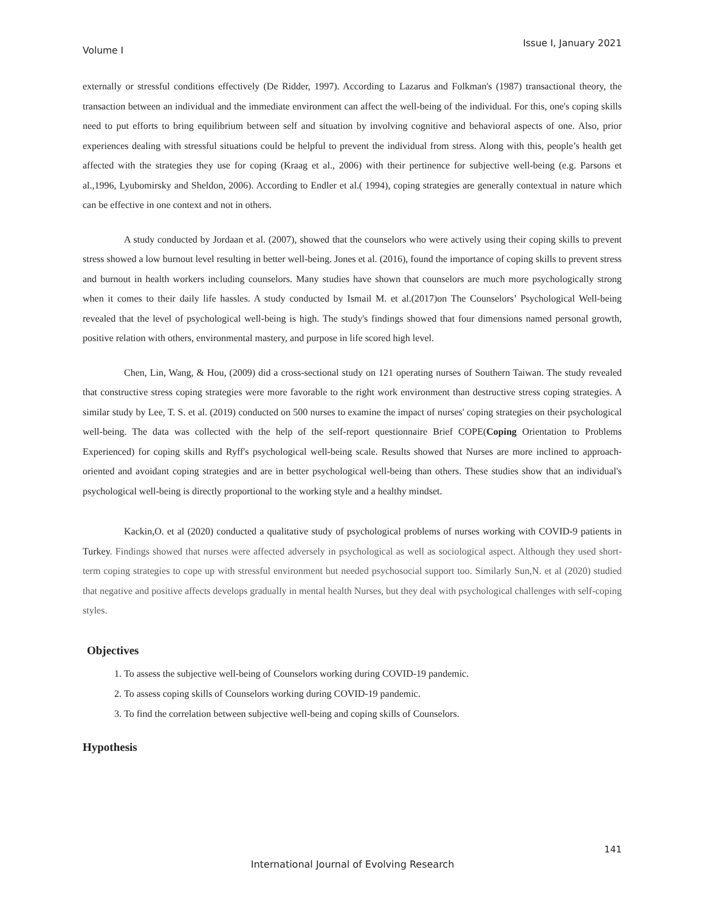Volume I Issue I, January 2021
externally or stressful conditions effectively (De Ridder, 1997). According to Lazarus and Folkman's (1987) transactional theory, the transaction between an individual and the immediate environment can affect the well-being of the individual. For this, one's coping skills need to put efforts to bring equilibrium between self and situation by involving cognitive and behavioral aspects of one. Also, prior experiences dealing with stressful situations could be helpful to prevent the individual from stress. Along with this, people’s health get affected with the strategies they use for coping (Kraag et al., 2006) with their pertinence for subjective well-being (e.g. Parsons et al.,1996, Lyubomirsky and Sheldon, 2006). According to Endler et al.( 1994), coping strategies are generally contextual in nature which can be effective in one context and not in others.
A study conducted by Jordaan et al. (2007), showed that the counselors who were actively using their coping skills to prevent stress showed a low burnout level resulting in better well-being. Jones et al. (2016), found the importance of coping skills to prevent stress and burnout in health workers including counselors. Many studies have shown that counselors are much more psychologically strong when it comes to their daily life hassles. A study conducted by Ismail M. et al.(2017)on The Counselors’ Psychological Well-being revealed that the level of psychological well-being is high. The study's findings showed that four dimensions named personal growth, positive relation with others, environmental mastery, and purpose in life scored high level.
Chen, Lin, Wang, & Hou, (2009) did a cross-sectional study on 121 operating nurses of Southern Taiwan. The study revealed that constructive stress coping strategies were more favorable to the right work environment than destructive stress coping strategies. A similar study by Lee, T. S. et al. (2019) conducted on 500 nurses to examine the impact of nurses' coping strategies on their psychological well-being. The data was collected with the help of the self-report questionnaire Brief COPE(Coping Orientation to Problems Experienced) for coping skills and Ryff's psychological well-being scale. Results showed that Nurses are more inclined to approach- oriented and avoidant coping strategies and are in better psychological well-being than others. These studies show that an individual's psychological well-being is directly proportional to the working style and a healthy mindset.
Kackin,O. et al (2020) conducted a qualitative study of psychological problems of nurses working with COVID-9 patients in Turkey. Findings showed that nurses were affected adversely in psychological as well as sociological aspect. Although they used short-term coping strategies to cope up with stressful environment but needed psychosocial support too. Similarly Sun,N. et al (2020) studied that negative and positive affects develops gradually in mental health Nurses, but they deal with psychological challenges with self-coping styles.
Objectives
1. To assess the subjective well-being of Counselors working during COVID-19 pandemic.
2. To assess coping skills of Counselors working during COVID-19 pandemic.
3. To find the correlation between subjective well-being and coping skills of Counselors.
Hypothesis
141
International Journal of Evolving Research